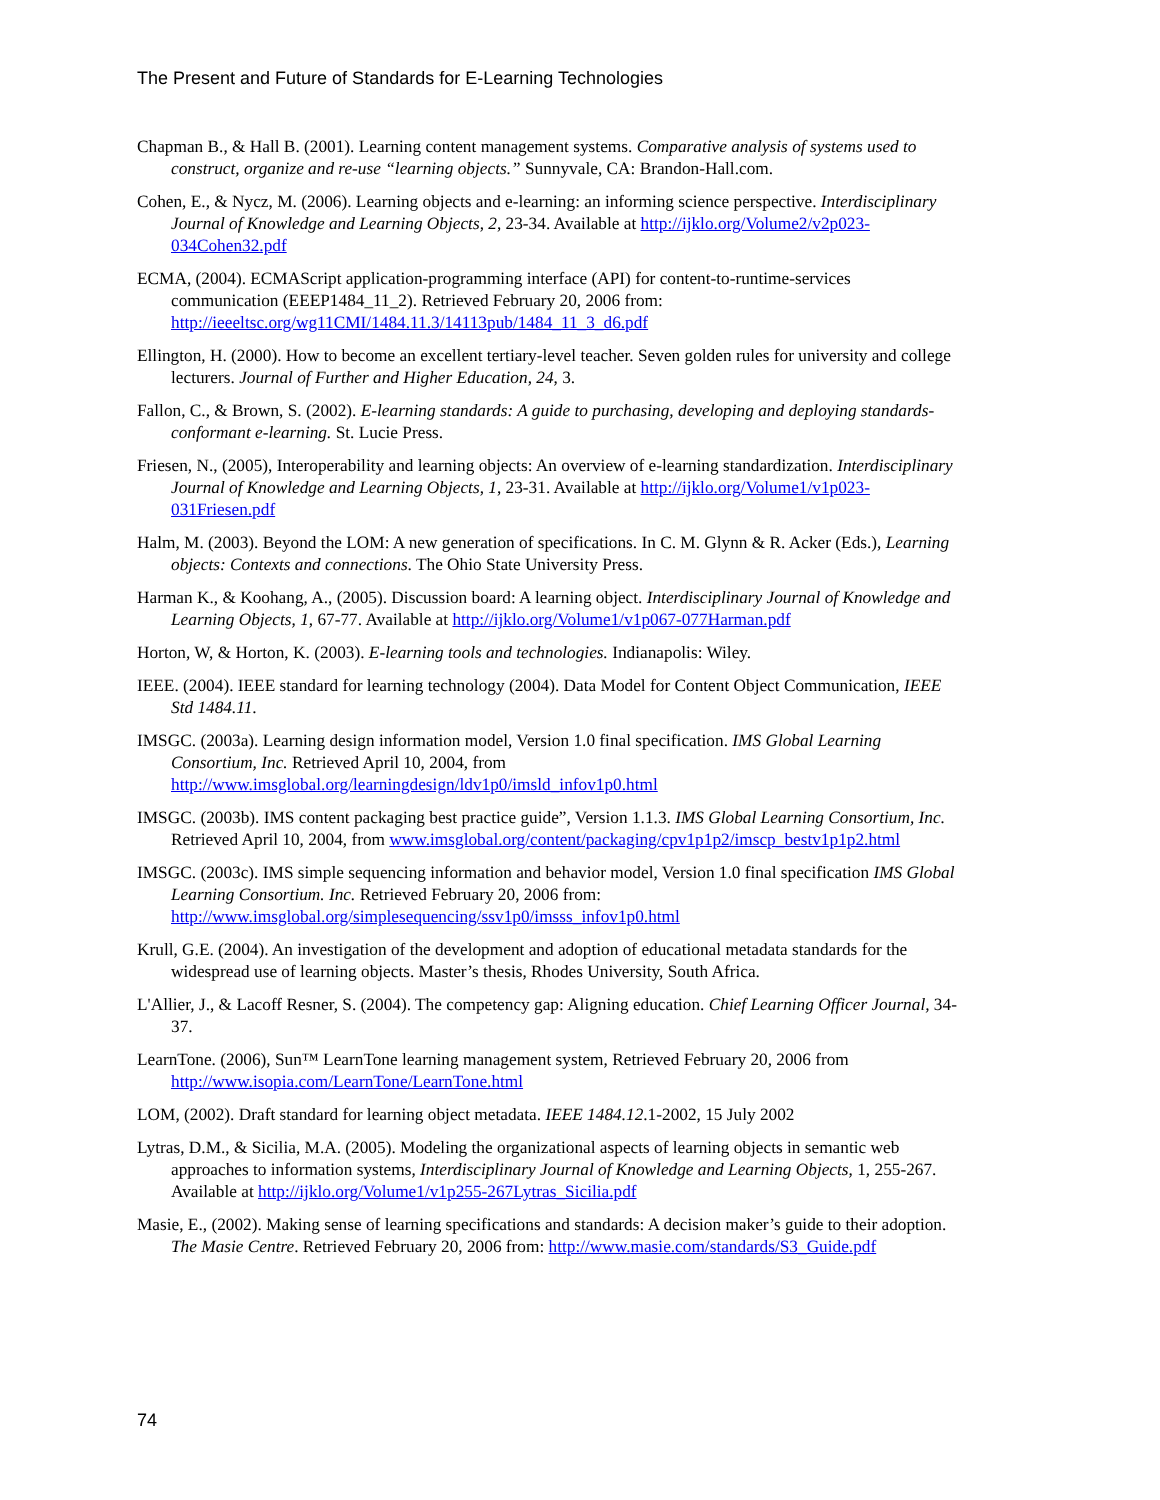The Present and Future of Standards for E-Learning Technologies
Chapman B., & Hall B. (2001). Learning content management systems. Comparative analysis of systems used to construct, organize and re-use “learning objects.” Sunnyvale, CA: Brandon-Hall.com.
Cohen, E., & Nycz, M. (2006). Learning objects and e-learning: an informing science perspective. Interdisciplinary Journal of Knowledge and Learning Objects, 2, 23-34. Available at http://ijklo.org/Volume2/v2p023-034Cohen32.pdf
ECMA, (2004). ECMAScript application-programming interface (API) for content-to-runtime-services communication (EEEP1484_11_2). Retrieved February 20, 2006 from: http://ieeeltsc.org/wg11CMI/1484.11.3/14113pub/1484_11_3_d6.pdf
Ellington, H. (2000). How to become an excellent tertiary-level teacher. Seven golden rules for university and college lecturers. Journal of Further and Higher Education, 24, 3.
Fallon, C., & Brown, S. (2002). E-learning standards: A guide to purchasing, developing and deploying standards-conformant e-learning. St. Lucie Press.
Friesen, N., (2005), Interoperability and learning objects: An overview of e-learning standardization. Interdisciplinary Journal of Knowledge and Learning Objects, 1, 23-31. Available at http://ijklo.org/Volume1/v1p023-031Friesen.pdf
Halm, M. (2003). Beyond the LOM: A new generation of specifications. In C. M. Glynn & R. Acker (Eds.), Learning objects: Contexts and connections. The Ohio State University Press.
Harman K., & Koohang, A., (2005). Discussion board: A learning object. Interdisciplinary Journal of Knowledge and Learning Objects, 1, 67-77. Available at http://ijklo.org/Volume1/v1p067-077Harman.pdf
Horton, W, & Horton, K. (2003). E-learning tools and technologies. Indianapolis: Wiley.
IEEE. (2004). IEEE standard for learning technology (2004). Data Model for Content Object Communication, IEEE Std 1484.11.
IMSGC. (2003a). Learning design information model, Version 1.0 final specification. IMS Global Learning Consortium, Inc. Retrieved April 10, 2004, from http://www.imsglobal.org/learningdesign/ldv1p0/imsld_infov1p0.html
IMSGC. (2003b). IMS content packaging best practice guide”, Version 1.1.3. IMS Global Learning Consortium, Inc. Retrieved April 10, 2004, from www.imsglobal.org/content/packaging/cpv1p1p2/imscp_bestv1p1p2.html
IMSGC. (2003c). IMS simple sequencing information and behavior model, Version 1.0 final specification IMS Global Learning Consortium. Inc. Retrieved February 20, 2006 from: http://www.imsglobal.org/simplesequencing/ssv1p0/imsss_infov1p0.html
Krull, G.E. (2004). An investigation of the development and adoption of educational metadata standards for the widespread use of learning objects. Master’s thesis, Rhodes University, South Africa.
L'Allier, J., & Lacoff Resner, S. (2004). The competency gap: Aligning education. Chief Learning Officer Journal, 34-37.
LearnTone. (2006), Sun™ LearnTone learning management system, Retrieved February 20, 2006 from http://www.isopia.com/LearnTone/LearnTone.html
LOM, (2002). Draft standard for learning object metadata. IEEE 1484.12.1-2002, 15 July 2002
Lytras, D.M., & Sicilia, M.A. (2005). Modeling the organizational aspects of learning objects in semantic web approaches to information systems, Interdisciplinary Journal of Knowledge and Learning Objects, 1, 255-267. Available at http://ijklo.org/Volume1/v1p255-267Lytras_Sicilia.pdf
Masie, E., (2002). Making sense of learning specifications and standards: A decision maker’s guide to their adoption. The Masie Centre. Retrieved February 20, 2006 from: http://www.masie.com/standards/S3_Guide.pdf
74